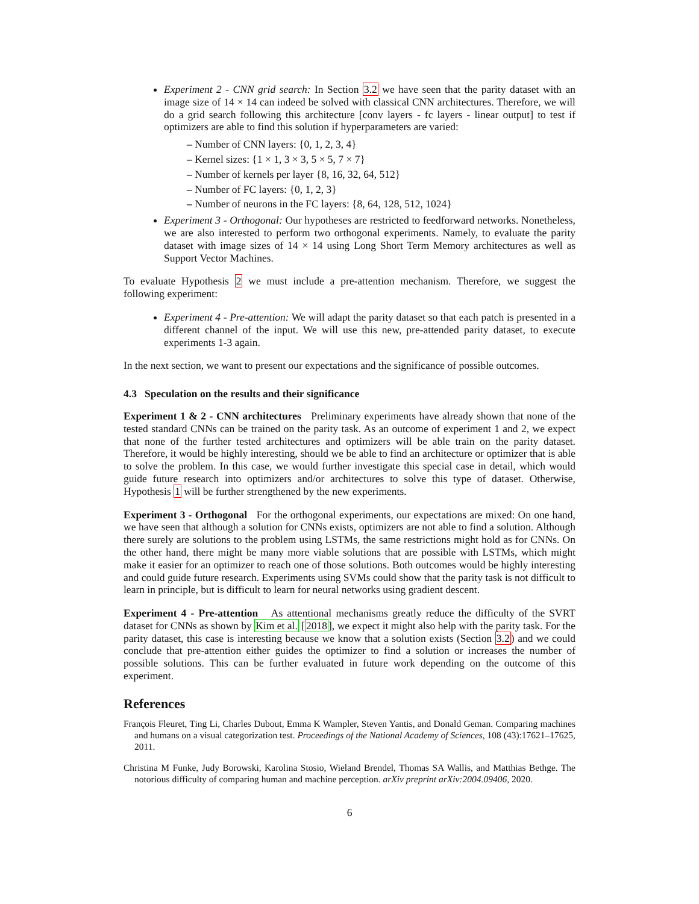Experiment 2 - CNN grid search: In Section 3.2 we have seen that the parity dataset with an image size of 14 × 14 can indeed be solved with classical CNN architectures. Therefore, we will do a grid search following this architecture [conv layers - fc layers - linear output] to test if optimizers are able to find this solution if hyperparameters are varied:
– Number of CNN layers: {0, 1, 2, 3, 4}
– Kernel sizes: {1 × 1, 3 × 3, 5 × 5, 7 × 7}
– Number of kernels per layer {8, 16, 32, 64, 512}
– Number of FC layers: {0, 1, 2, 3}
– Number of neurons in the FC layers: {8, 64, 128, 512, 1024}
Experiment 3 - Orthogonal: Our hypotheses are restricted to feedforward networks. Nonetheless, we are also interested to perform two orthogonal experiments. Namely, to evaluate the parity dataset with image sizes of 14 × 14 using Long Short Term Memory architectures as well as Support Vector Machines.
To evaluate Hypothesis 2 we must include a pre-attention mechanism. Therefore, we suggest the following experiment:
Experiment 4 - Pre-attention: We will adapt the parity dataset so that each patch is presented in a different channel of the input. We will use this new, pre-attended parity dataset, to execute experiments 1-3 again.
In the next section, we want to present our expectations and the significance of possible outcomes.
4.3 Speculation on the results and their significance
Experiment 1 & 2 - CNN architectures Preliminary experiments have already shown that none of the tested standard CNNs can be trained on the parity task. As an outcome of experiment 1 and 2, we expect that none of the further tested architectures and optimizers will be able train on the parity dataset. Therefore, it would be highly interesting, should we be able to find an architecture or optimizer that is able to solve the problem. In this case, we would further investigate this special case in detail, which would guide future research into optimizers and/or architectures to solve this type of dataset. Otherwise, Hypothesis 1 will be further strengthened by the new experiments.
Experiment 3 - Orthogonal For the orthogonal experiments, our expectations are mixed: On one hand, we have seen that although a solution for CNNs exists, optimizers are not able to find a solution. Although there surely are solutions to the problem using LSTMs, the same restrictions might hold as for CNNs. On the other hand, there might be many more viable solutions that are possible with LSTMs, which might make it easier for an optimizer to reach one of those solutions. Both outcomes would be highly interesting and could guide future research. Experiments using SVMs could show that the parity task is not difficult to learn in principle, but is difficult to learn for neural networks using gradient descent.
Experiment 4 - Pre-attention As attentional mechanisms greatly reduce the difficulty of the SVRT dataset for CNNs as shown by Kim et al. [2018], we expect it might also help with the parity task. For the parity dataset, this case is interesting because we know that a solution exists (Section 3.2) and we could conclude that pre-attention either guides the optimizer to find a solution or increases the number of possible solutions. This can be further evaluated in future work depending on the outcome of this experiment.
References
François Fleuret, Ting Li, Charles Dubout, Emma K Wampler, Steven Yantis, and Donald Geman. Comparing machines and humans on a visual categorization test. Proceedings of the National Academy of Sciences, 108 (43):17621–17625, 2011.
Christina M Funke, Judy Borowski, Karolina Stosio, Wieland Brendel, Thomas SA Wallis, and Matthias Bethge. The notorious difficulty of comparing human and machine perception. arXiv preprint arXiv:2004.09406, 2020.
6